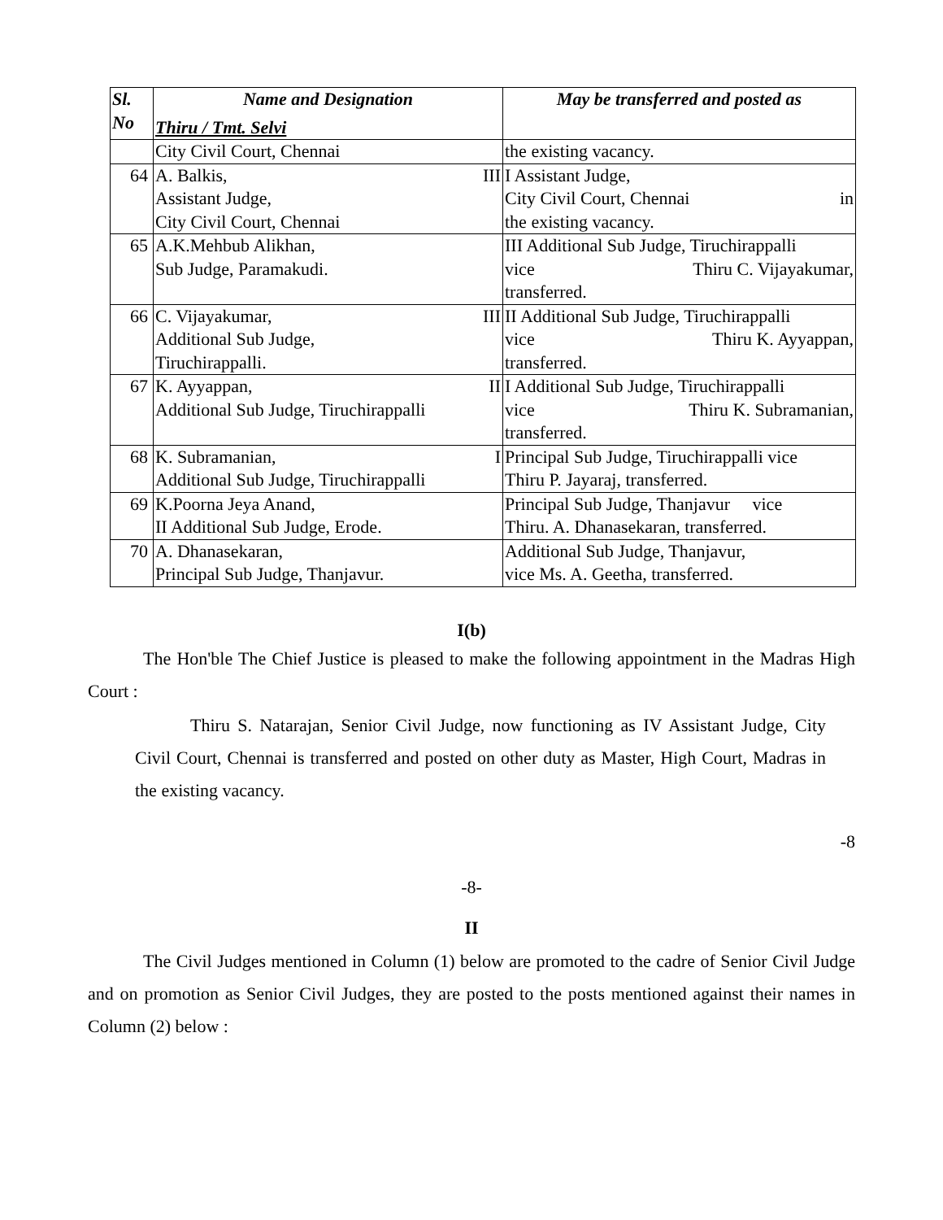| Sl. No | Name and Designation Thiru / Tmt. Selvi | May be transferred and posted as |
| --- | --- | --- |
| | City Civil Court, Chennai | the existing vacancy. |
| 64 | A. Balkis, III Assistant Judge, City Civil Court, Chennai | I Assistant Judge, City Civil Court, Chennai in the existing vacancy. |
| 65 | A.K.Mehbub Alikhan, Sub Judge, Paramakudi. | III Additional Sub Judge, Tiruchirappalli vice Thiru C. Vijayakumar, transferred. |
| 66 | C. Vijayakumar, III Additional Sub Judge, Tiruchirappalli. | II Additional Sub Judge, Tiruchirappalli vice Thiru K. Ayyappan, transferred. |
| 67 | K. Ayyappan, II Additional Sub Judge, Tiruchirappalli | I Additional Sub Judge, Tiruchirappalli vice Thiru K. Subramanian, transferred. |
| 68 | K. Subramanian, I Additional Sub Judge, Tiruchirappalli | Principal Sub Judge, Tiruchirappalli vice Thiru P. Jayaraj, transferred. |
| 69 | K.Poorna Jeya Anand, II Additional Sub Judge, Erode. | Principal Sub Judge, Thanjavur vice Thiru. A. Dhanasekaran, transferred. |
| 70 | A. Dhanasekaran, Principal Sub Judge, Thanjavur. | Additional Sub Judge, Thanjavur, vice Ms. A. Geetha, transferred. |
I(b)
The Hon'ble The Chief Justice is pleased to make the following appointment in the Madras High Court :
Thiru S. Natarajan, Senior Civil Judge, now functioning as IV Assistant Judge, City Civil Court, Chennai is transferred and posted on other duty as Master, High Court, Madras in the existing vacancy.
-8
-8-
II
The Civil Judges mentioned in Column (1) below are promoted to the cadre of Senior Civil Judge and on promotion as Senior Civil Judges, they are posted to the posts mentioned against their names in Column (2) below :